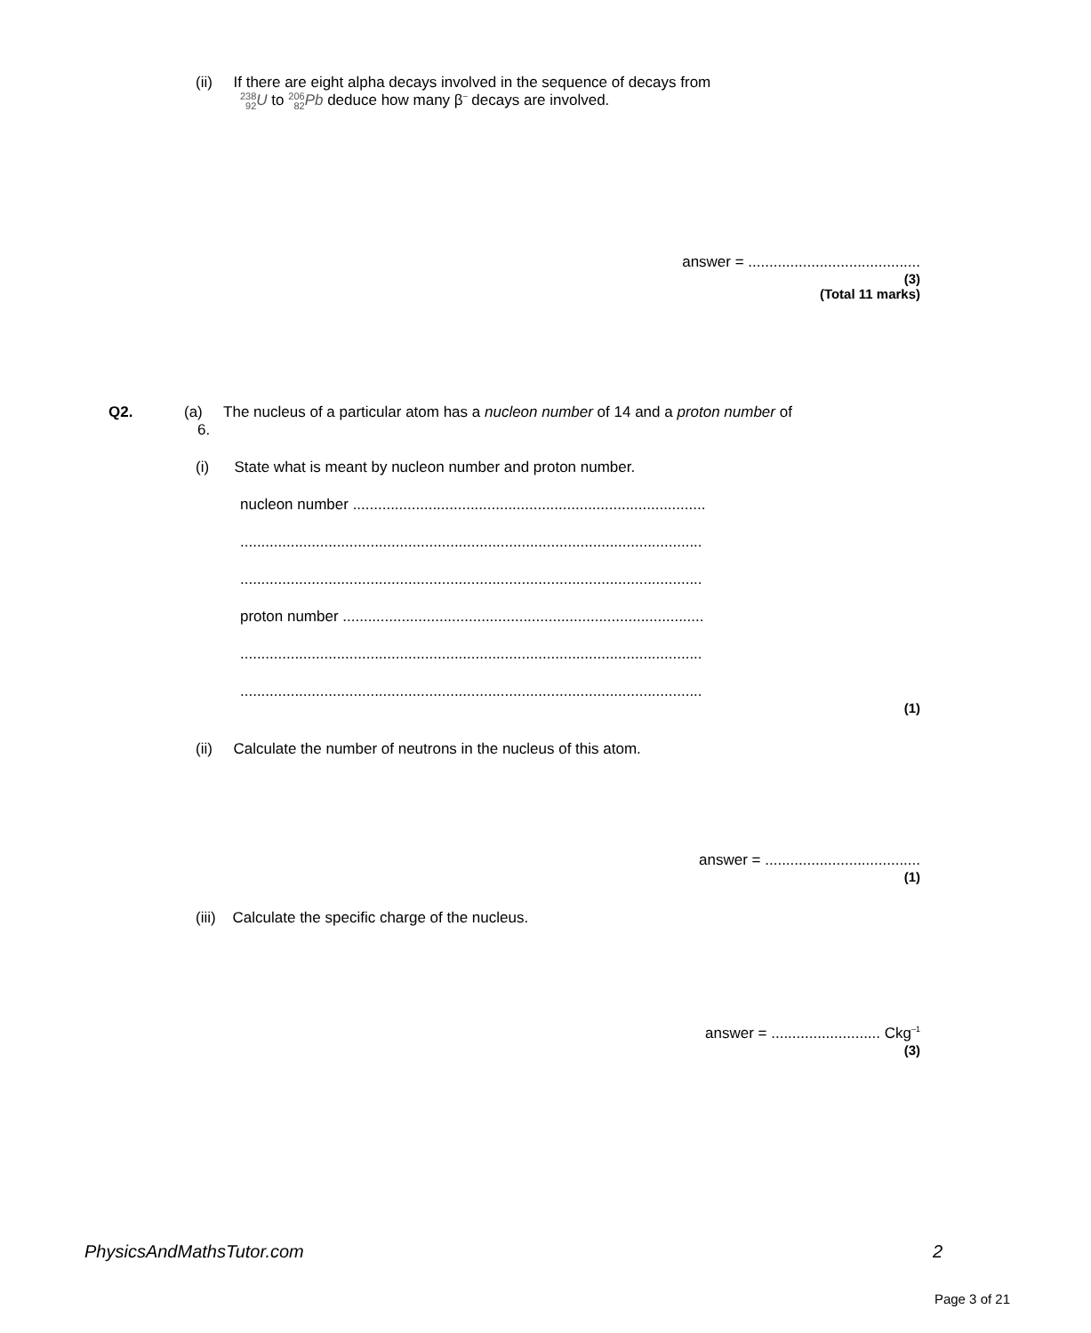(ii) If there are eight alpha decays involved in the sequence of decays from
238
92 U to 206
82 Pb deduce how many β<sup>–</sup> decays are involved.
answer = .........................................
(3)
(Total 11 marks)
Q2. (a) The nucleus of a particular atom has a nucleon number of 14 and a proton number of
6.
(i) State what is meant by nucleon number and proton number.
nucleon number ....................................................................................
..............................................................................................................
..............................................................................................................
proton number ......................................................................................
..............................................................................................................
..............................................................................................................
(1)
(ii) Calculate the number of neutrons in the nucleus of this atom.
answer = .....................................
(1)
(iii) Calculate the specific charge of the nucleus.
answer = .......................... Ckg<sup>–1</sup>
(3)
PhysicsAndMathsTutor.com 2
Page 3 of 21